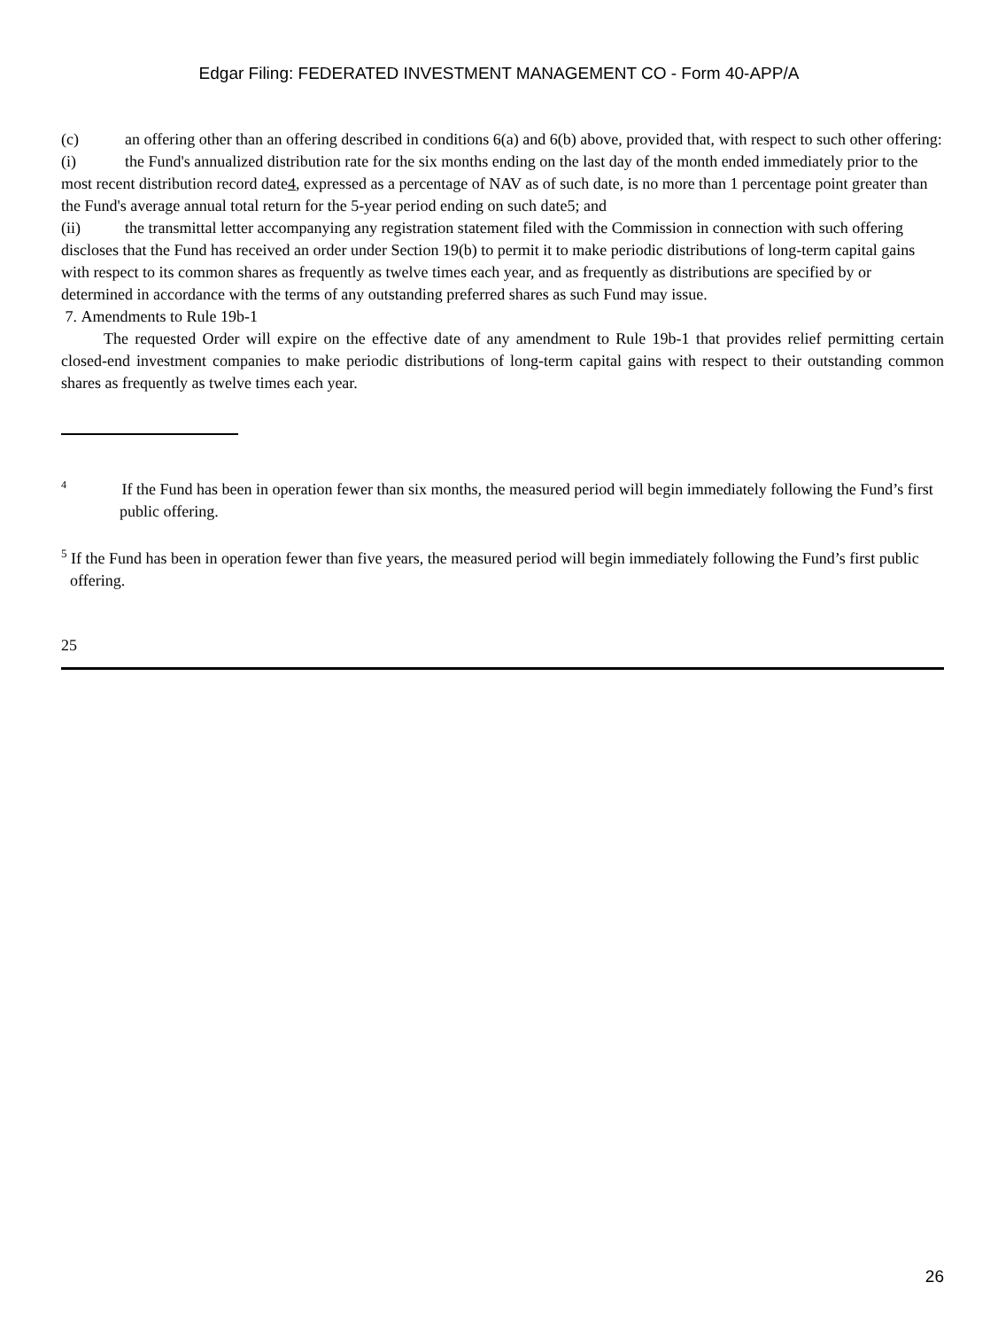Edgar Filing: FEDERATED INVESTMENT MANAGEMENT CO - Form 40-APP/A
(c) an offering other than an offering described in conditions 6(a) and 6(b) above, provided that, with respect to such other offering:
(i) the Fund's annualized distribution rate for the six months ending on the last day of the month ended immediately prior to the most recent distribution record date4, expressed as a percentage of NAV as of such date, is no more than 1 percentage point greater than the Fund's average annual total return for the 5-year period ending on such date5; and
(ii) the transmittal letter accompanying any registration statement filed with the Commission in connection with such offering discloses that the Fund has received an order under Section 19(b) to permit it to make periodic distributions of long-term capital gains with respect to its common shares as frequently as twelve times each year, and as frequently as distributions are specified by or determined in accordance with the terms of any outstanding preferred shares as such Fund may issue.
7. Amendments to Rule 19b-1
The requested Order will expire on the effective date of any amendment to Rule 19b-1 that provides relief permitting certain closed-end investment companies to make periodic distributions of long-term capital gains with respect to their outstanding common shares as frequently as twelve times each year.
<sup>4</sup> If the Fund has been in operation fewer than six months, the measured period will begin immediately following the Fund’s first public offering.
<sup>5</sup> If the Fund has been in operation fewer than five years, the measured period will begin immediately following the Fund’s first public offering.
25
26